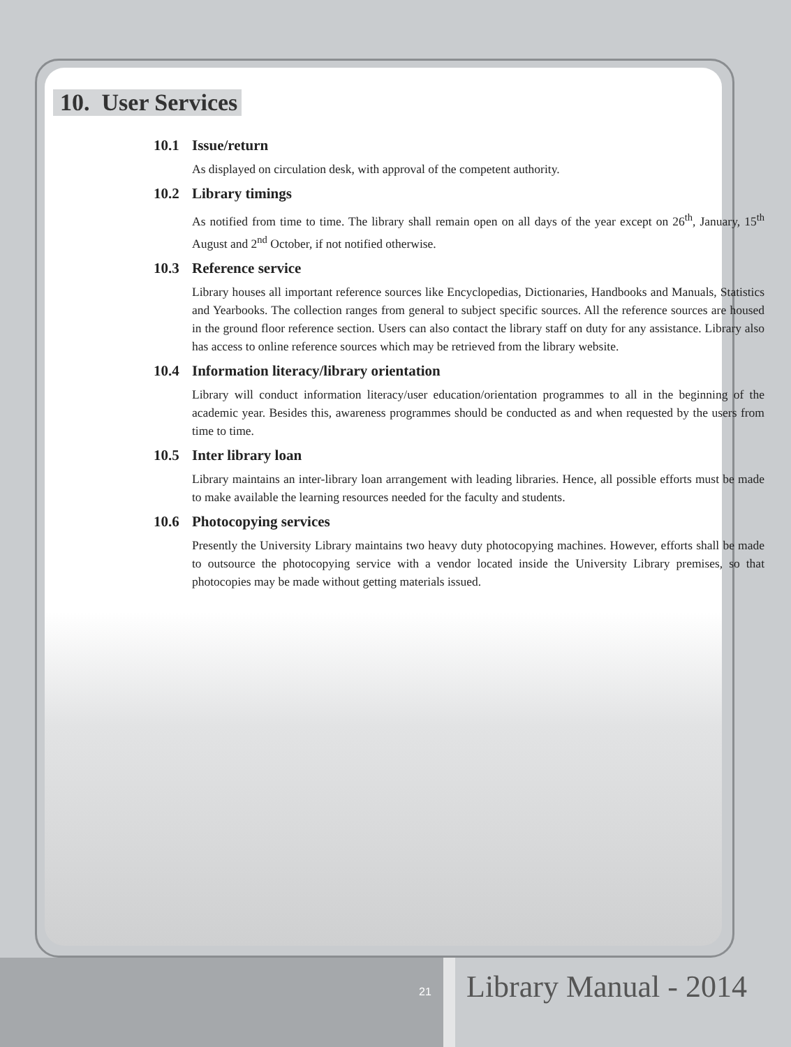10. User Services
10.1 Issue/return
As displayed on circulation desk, with approval of the competent authority.
10.2 Library timings
As notified from time to time. The library shall remain open on all days of the year except on 26<sup>th</sup>, January, 15<sup>th</sup> August and 2<sup>nd</sup> October, if not notified otherwise.
10.3 Reference service
Library houses all important reference sources like Encyclopedias, Dictionaries, Handbooks and Manuals, Statistics and Yearbooks. The collection ranges from general to subject specific sources. All the reference sources are housed in the ground floor reference section. Users can also contact the library staff on duty for any assistance. Library also has access to online reference sources which may be retrieved from the library website.
10.4 Information literacy/library orientation
Library will conduct information literacy/user education/orientation programmes to all in the beginning of the academic year. Besides this, awareness programmes should be conducted as and when requested by the users from time to time.
10.5 Inter library loan
Library maintains an inter-library loan arrangement with leading libraries. Hence, all possible efforts must be made to make available the learning resources needed for the faculty and students.
10.6 Photocopying services
Presently the University Library maintains two heavy duty photocopying machines. However, efforts shall be made to outsource the photocopying service with a vendor located inside the University Library premises, so that photocopies may be made without getting materials issued.
21 Library Manual - 2014